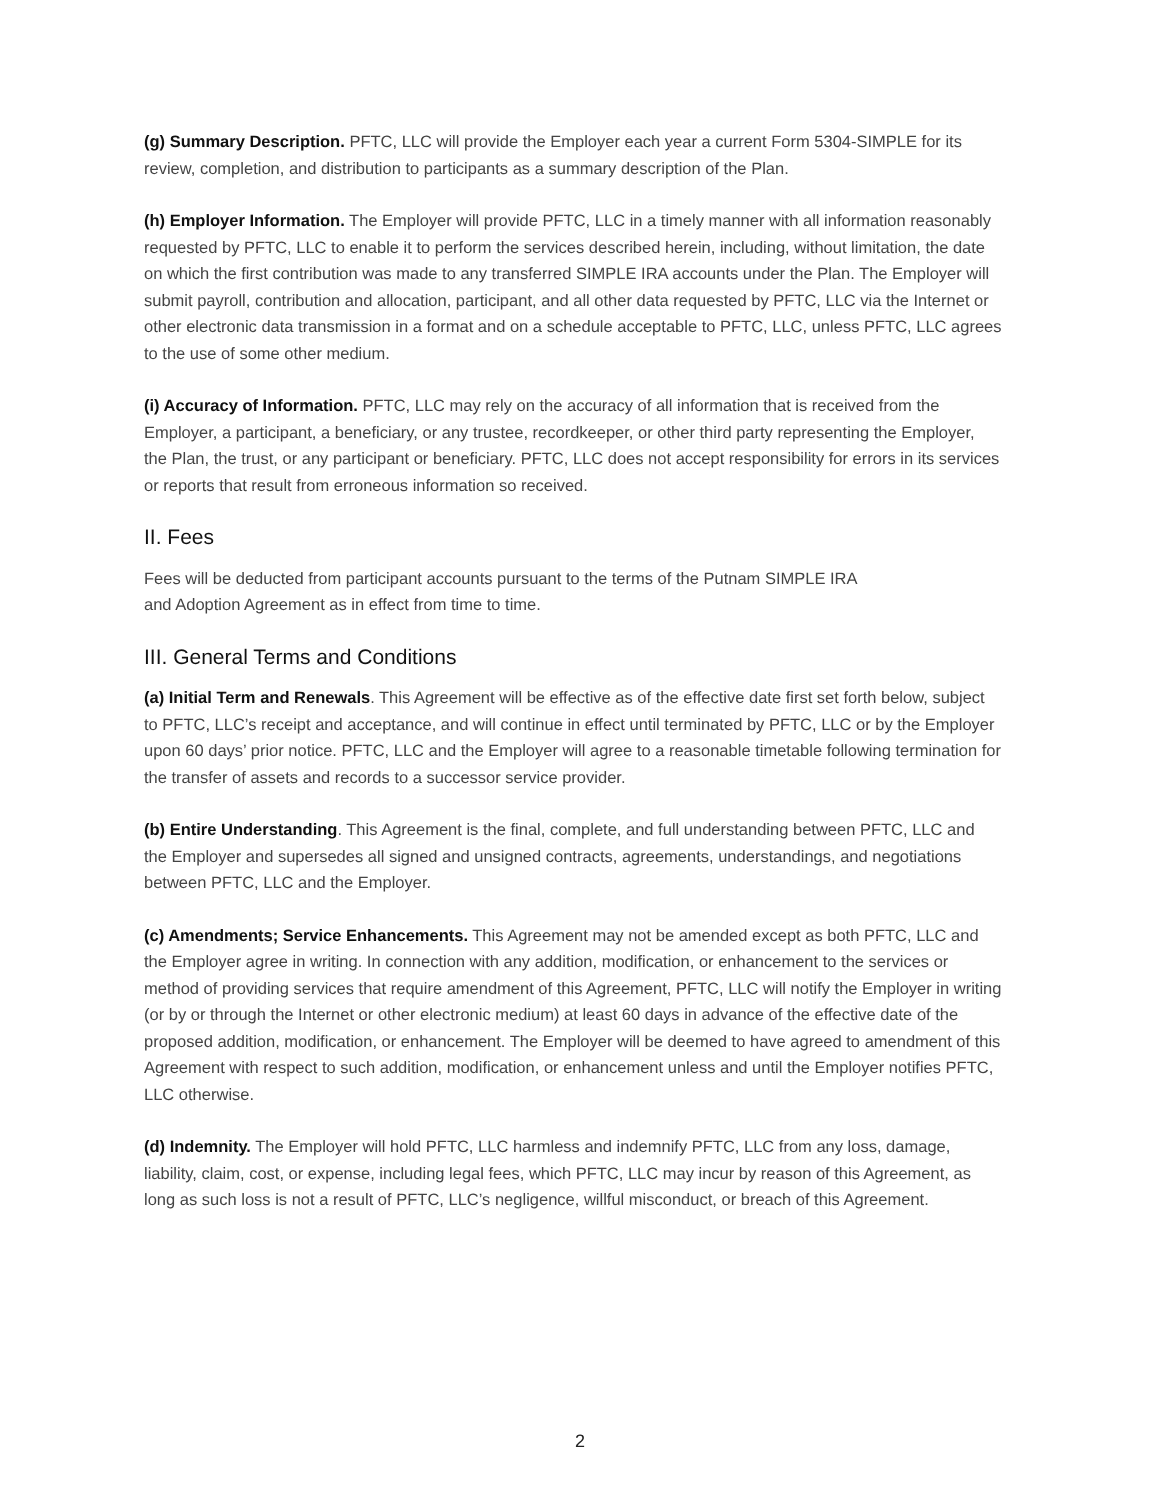(g) Summary Description. PFTC, LLC will provide the Employer each year a current Form 5304-SIMPLE for its review, completion, and distribution to participants as a summary description of the Plan.
(h) Employer Information. The Employer will provide PFTC, LLC in a timely manner with all information reasonably requested by PFTC, LLC to enable it to perform the services described herein, including, without limitation, the date on which the first contribution was made to any transferred SIMPLE IRA accounts under the Plan. The Employer will submit payroll, contribution and allocation, participant, and all other data requested by PFTC, LLC via the Internet or other electronic data transmission in a format and on a schedule acceptable to PFTC, LLC, unless PFTC, LLC agrees to the use of some other medium.
(i) Accuracy of Information. PFTC, LLC may rely on the accuracy of all information that is received from the Employer, a participant, a beneficiary, or any trustee, recordkeeper, or other third party representing the Employer, the Plan, the trust, or any participant or beneficiary. PFTC, LLC does not accept responsibility for errors in its services or reports that result from erroneous information so received.
II. Fees
Fees will be deducted from participant accounts pursuant to the terms of the Putnam SIMPLE IRA
and Adoption Agreement as in effect from time to time.
III. General Terms and Conditions
(a) Initial Term and Renewals. This Agreement will be effective as of the effective date first set forth below, subject to PFTC, LLC’s receipt and acceptance, and will continue in effect until terminated by PFTC, LLC or by the Employer upon 60 days’ prior notice. PFTC, LLC and the Employer will agree to a reasonable timetable following termination for the transfer of assets and records to a successor service provider.
(b) Entire Understanding. This Agreement is the final, complete, and full understanding between PFTC, LLC and the Employer and supersedes all signed and unsigned contracts, agreements, understandings, and negotiations between PFTC, LLC and the Employer.
(c) Amendments; Service Enhancements. This Agreement may not be amended except as both PFTC, LLC and the Employer agree in writing. In connection with any addition, modification, or enhancement to the services or method of providing services that require amendment of this Agreement, PFTC, LLC will notify the Employer in writing (or by or through the Internet or other electronic medium) at least 60 days in advance of the effective date of the proposed addition, modification, or enhancement. The Employer will be deemed to have agreed to amendment of this Agreement with respect to such addition, modification, or enhancement unless and until the Employer notifies PFTC, LLC otherwise.
(d) Indemnity. The Employer will hold PFTC, LLC harmless and indemnify PFTC, LLC from any loss, damage, liability, claim, cost, or expense, including legal fees, which PFTC, LLC may incur by reason of this Agreement, as long as such loss is not a result of PFTC, LLC’s negligence, willful misconduct, or breach of this Agreement.
2